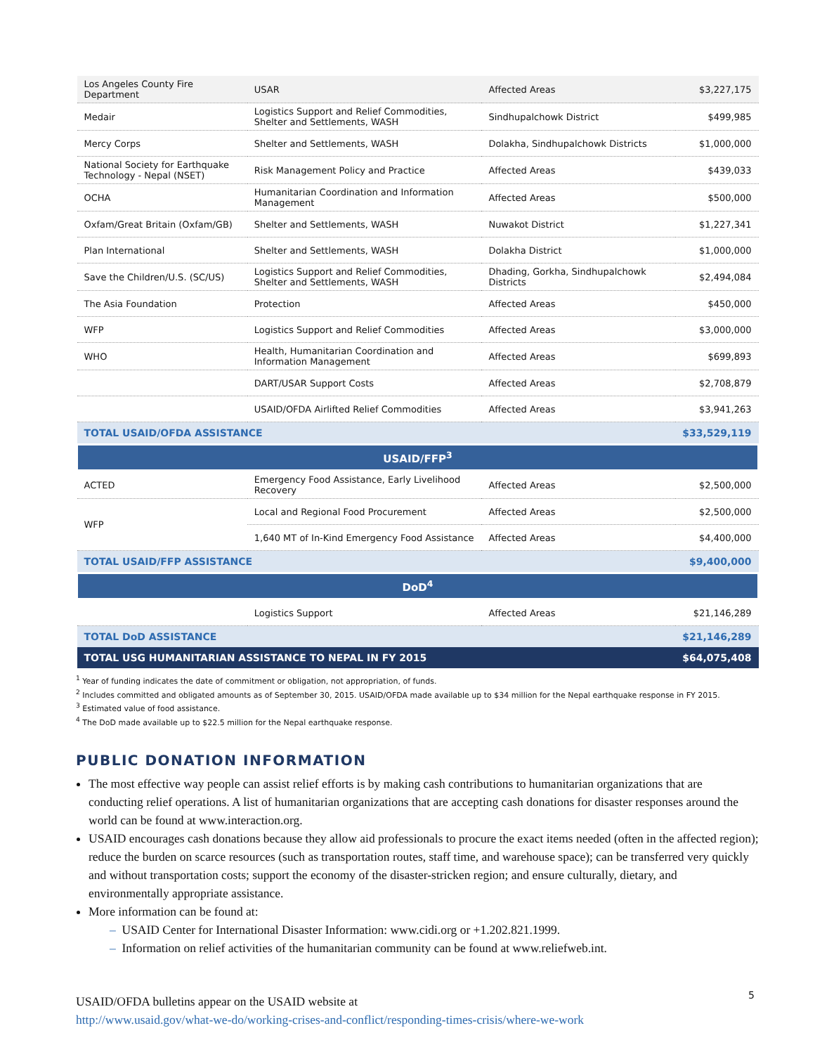| Los Angeles County Fire Department | USAR | Affected Areas | $3,227,175 |
| Medair | Logistics Support and Relief Commodities, Shelter and Settlements, WASH | Sindhupalchowk District | $499,985 |
| Mercy Corps | Shelter and Settlements, WASH | Dolakha, Sindhupalchowk Districts | $1,000,000 |
| National Society for Earthquake Technology - Nepal (NSET) | Risk Management Policy and Practice | Affected Areas | $439,033 |
| OCHA | Humanitarian Coordination and Information Management | Affected Areas | $500,000 |
| Oxfam/Great Britain (Oxfam/GB) | Shelter and Settlements, WASH | Nuwakot District | $1,227,341 |
| Plan International | Shelter and Settlements, WASH | Dolakha District | $1,000,000 |
| Save the Children/U.S. (SC/US) | Logistics Support and Relief Commodities, Shelter and Settlements, WASH | Dhading, Gorkha, Sindhupalchowk Districts | $2,494,084 |
| The Asia Foundation | Protection | Affected Areas | $450,000 |
| WFP | Logistics Support and Relief Commodities | Affected Areas | $3,000,000 |
| WHO | Health, Humanitarian Coordination and Information Management | Affected Areas | $699,893 |
| | DART/USAR Support Costs | Affected Areas | $2,708,879 |
| | USAID/OFDA Airlifted Relief Commodities | Affected Areas | $3,941,263 |
| TOTAL USAID/OFDA ASSISTANCE | | | $33,529,119 |
| USAID/FFP<sup>3</sup> | | | |
| ACTED | Emergency Food Assistance, Early Livelihood Recovery | Affected Areas | $2,500,000 |
| WFP | Local and Regional Food Procurement | Affected Areas | $2,500,000 |
| | 1,640 MT of In-Kind Emergency Food Assistance | Affected Areas | $4,400,000 |
| TOTAL USAID/FFP ASSISTANCE | | | $9,400,000 |
| DoD<sup>4</sup> | | | |
| | Logistics Support | Affected Areas | $21,146,289 |
| TOTAL DoD ASSISTANCE | | | $21,146,289 |
| TOTAL USG HUMANITARIAN ASSISTANCE TO NEPAL IN FY 2015 | | | $64,075,408 |
<sup>1</sup> Year of funding indicates the date of commitment or obligation, not appropriation, of funds.
<sup>2</sup> Includes committed and obligated amounts as of September 30, 2015. USAID/OFDA made available up to $34 million for the Nepal earthquake response in FY 2015.
<sup>3</sup> Estimated value of food assistance.
<sup>4</sup> The DoD made available up to $22.5 million for the Nepal earthquake response.
PUBLIC DONATION INFORMATION
The most effective way people can assist relief efforts is by making cash contributions to humanitarian organizations that are conducting relief operations. A list of humanitarian organizations that are accepting cash donations for disaster responses around the world can be found at www.interaction.org.
USAID encourages cash donations because they allow aid professionals to procure the exact items needed (often in the affected region); reduce the burden on scarce resources (such as transportation routes, staff time, and warehouse space); can be transferred very quickly and without transportation costs; support the economy of the disaster-stricken region; and ensure culturally, dietary, and environmentally appropriate assistance.
More information can be found at:
– USAID Center for International Disaster Information: www.cidi.org or +1.202.821.1999.
– Information on relief activities of the humanitarian community can be found at www.reliefweb.int.
USAID/OFDA bulletins appear on the USAID website at
http://www.usaid.gov/what-we-do/working-crises-and-conflict/responding-times-crisis/where-we-work
5